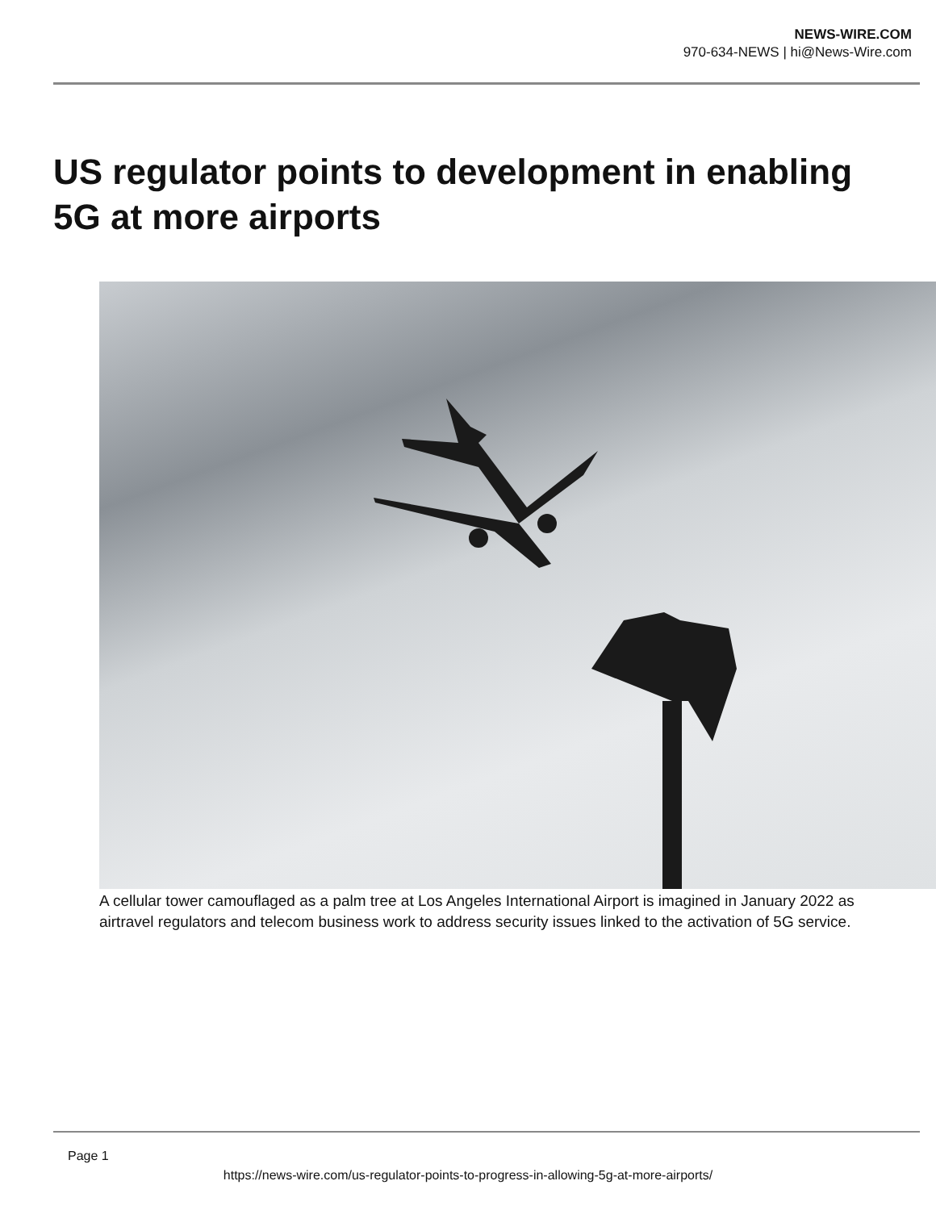NEWS-WIRE.COM
970-634-NEWS | hi@News-Wire.com
US regulator points to development in enabling 5G at more airports
A cellular tower camouflaged as a palm tree at Los Angeles International Airport is imagined in January 2022 as airtravel regulators and telecom business work to address security issues linked to the activation of 5G service.
Page 1
https://news-wire.com/us-regulator-points-to-progress-in-allowing-5g-at-more-airports/